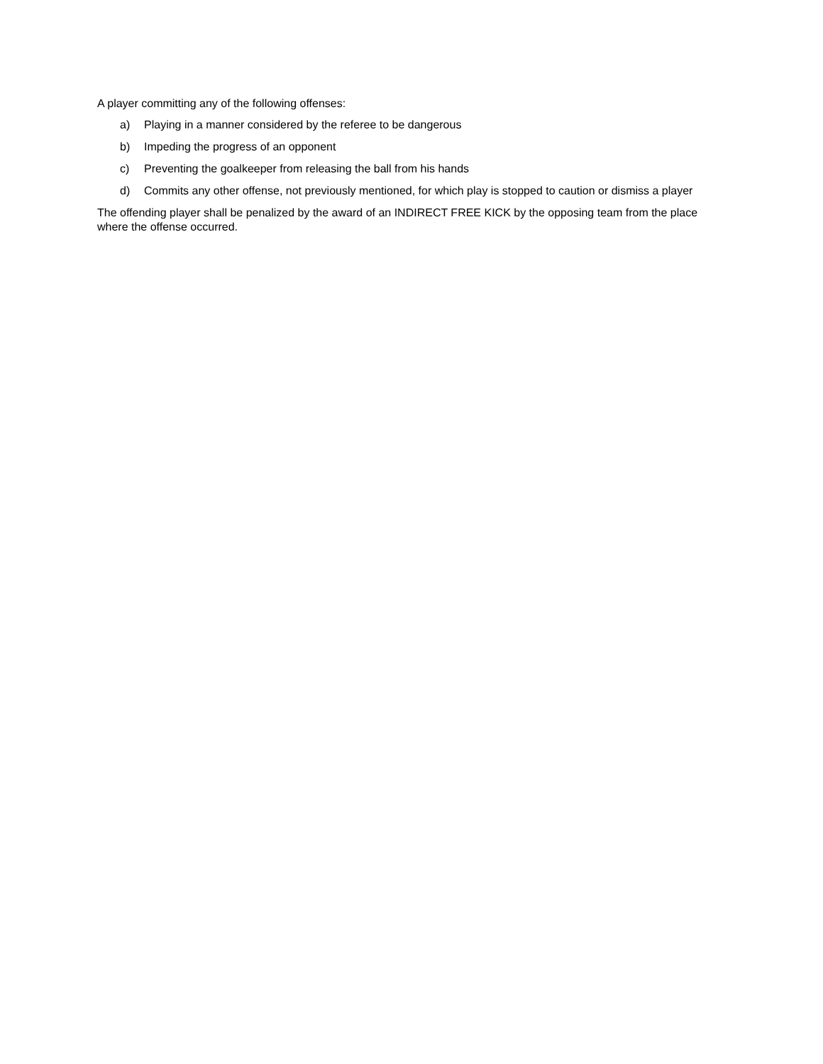A player committing any of the following offenses:
a) Playing in a manner considered by the referee to be dangerous
b) Impeding the progress of an opponent
c) Preventing the goalkeeper from releasing the ball from his hands
d) Commits any other offense, not previously mentioned, for which play is stopped to caution or dismiss a player
The offending player shall be penalized by the award of an INDIRECT FREE KICK by the opposing team from the place where the offense occurred.